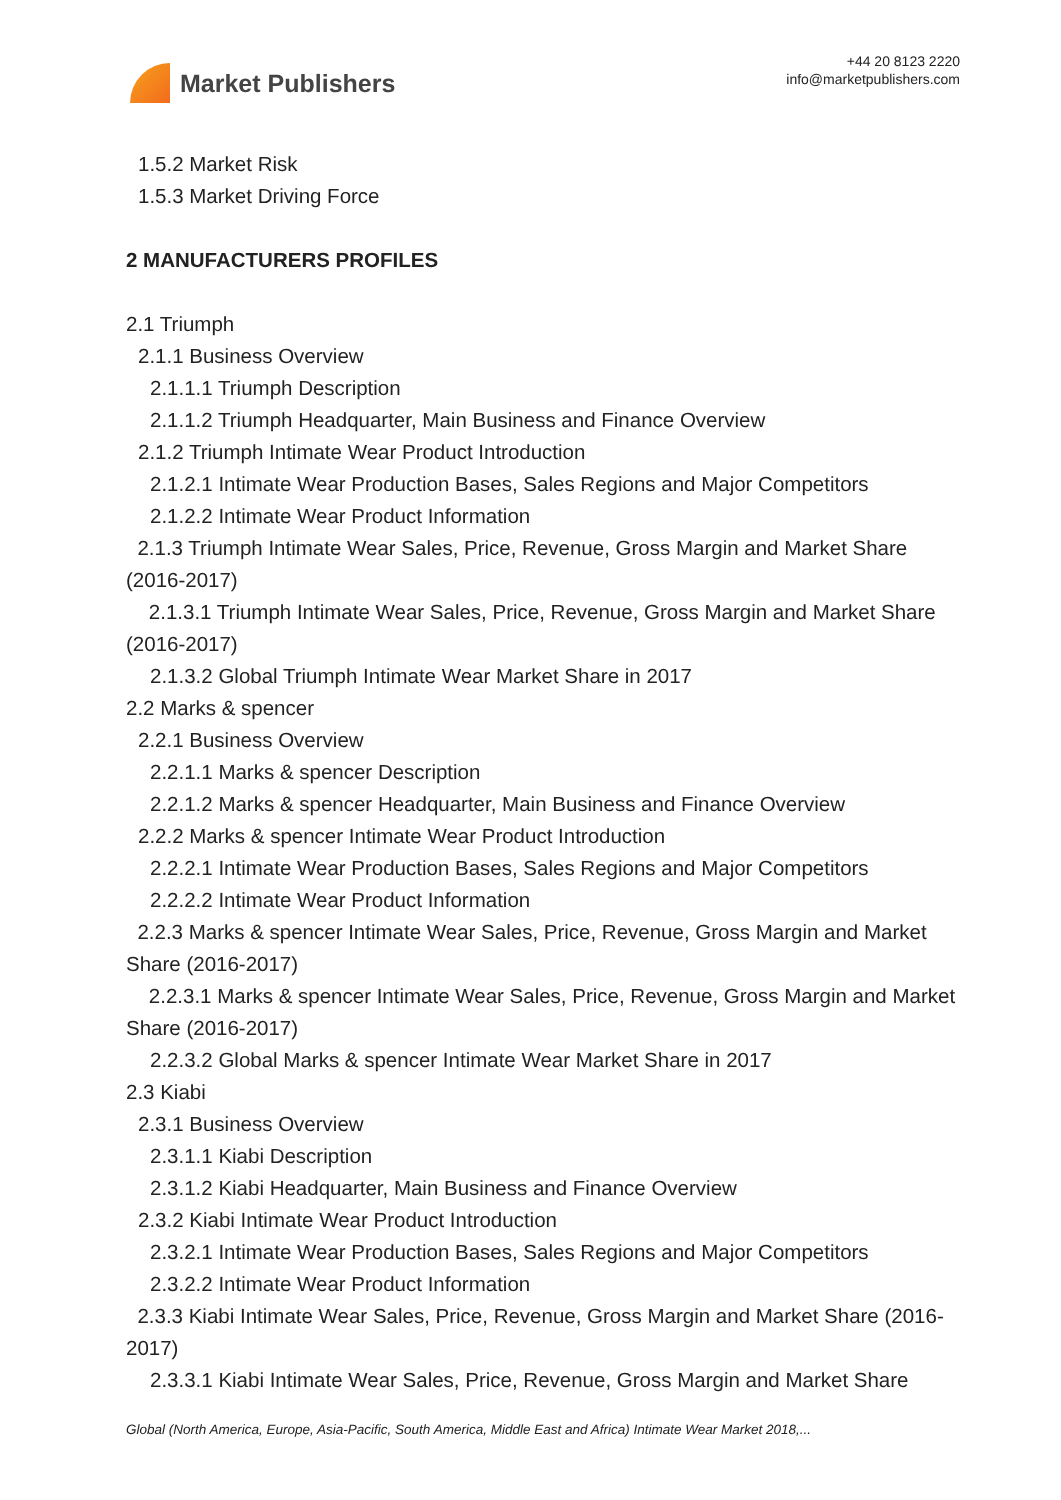Market Publishers
+44 20 8123 2220
info@marketpublishers.com
1.5.2 Market Risk
1.5.3 Market Driving Force
2 MANUFACTURERS PROFILES
2.1 Triumph
2.1.1 Business Overview
2.1.1.1 Triumph Description
2.1.1.2 Triumph Headquarter, Main Business and Finance Overview
2.1.2 Triumph Intimate Wear Product Introduction
2.1.2.1 Intimate Wear Production Bases, Sales Regions and Major Competitors
2.1.2.2 Intimate Wear Product Information
2.1.3 Triumph Intimate Wear Sales, Price, Revenue, Gross Margin and Market Share (2016-2017)
2.1.3.1 Triumph Intimate Wear Sales, Price, Revenue, Gross Margin and Market Share (2016-2017)
2.1.3.2 Global Triumph Intimate Wear Market Share in 2017
2.2 Marks & spencer
2.2.1 Business Overview
2.2.1.1 Marks & spencer Description
2.2.1.2 Marks & spencer Headquarter, Main Business and Finance Overview
2.2.2 Marks & spencer Intimate Wear Product Introduction
2.2.2.1 Intimate Wear Production Bases, Sales Regions and Major Competitors
2.2.2.2 Intimate Wear Product Information
2.2.3 Marks & spencer Intimate Wear Sales, Price, Revenue, Gross Margin and Market Share (2016-2017)
2.2.3.1 Marks & spencer Intimate Wear Sales, Price, Revenue, Gross Margin and Market Share (2016-2017)
2.2.3.2 Global Marks & spencer Intimate Wear Market Share in 2017
2.3 Kiabi
2.3.1 Business Overview
2.3.1.1 Kiabi Description
2.3.1.2 Kiabi Headquarter, Main Business and Finance Overview
2.3.2 Kiabi Intimate Wear Product Introduction
2.3.2.1 Intimate Wear Production Bases, Sales Regions and Major Competitors
2.3.2.2 Intimate Wear Product Information
2.3.3 Kiabi Intimate Wear Sales, Price, Revenue, Gross Margin and Market Share (2016-2017)
2.3.3.1 Kiabi Intimate Wear Sales, Price, Revenue, Gross Margin and Market Share
Global (North America, Europe, Asia-Pacific, South America, Middle East and Africa) Intimate Wear Market 2018,...